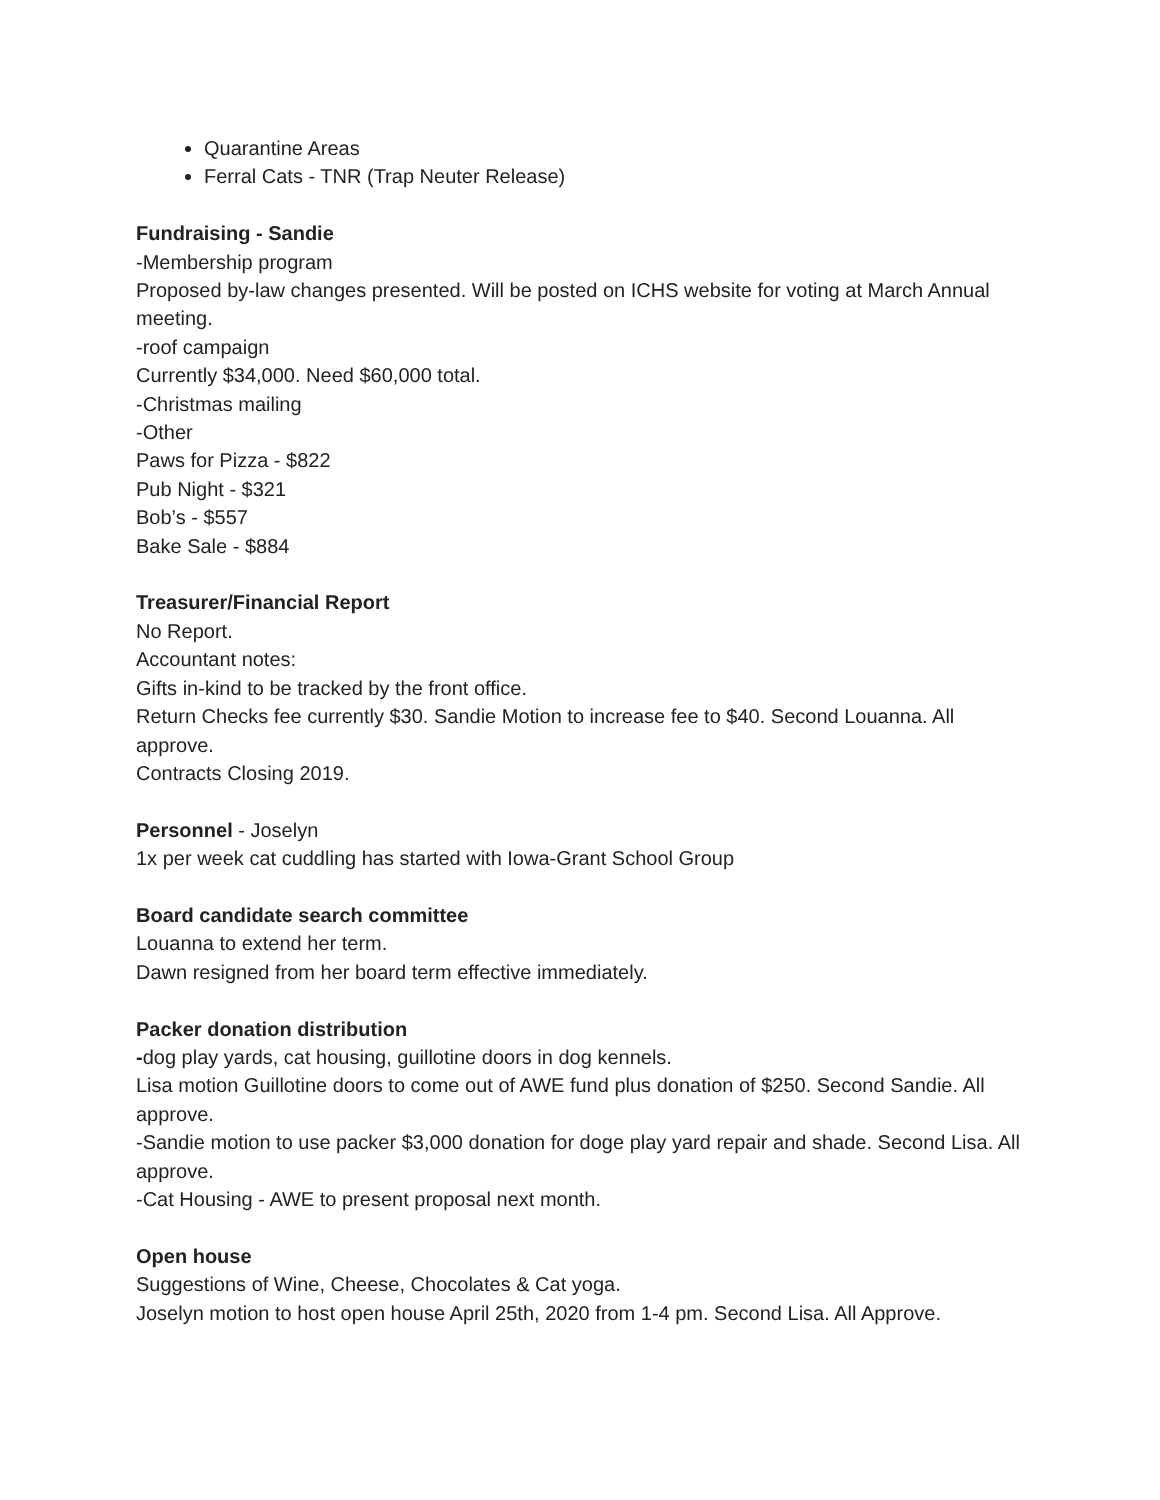Quarantine Areas
Ferral Cats - TNR (Trap Neuter Release)
Fundraising - Sandie
-Membership program
Proposed by-law changes presented. Will be posted on ICHS website for voting at March Annual meeting.
-roof campaign
Currently $34,000. Need $60,000 total.
-Christmas mailing
-Other
Paws for Pizza - $822
Pub Night - $321
Bob’s - $557
Bake Sale - $884
Treasurer/Financial Report
No Report.
Accountant notes:
Gifts in-kind to be tracked by the front office.
Return Checks fee currently $30. Sandie Motion to increase fee to $40. Second Louanna. All approve.
Contracts Closing 2019.
Personnel - Joselyn
1x per week cat cuddling has started with Iowa-Grant School Group
Board candidate search committee
Louanna to extend her term.
Dawn resigned from her board term effective immediately.
Packer donation distribution
-dog play yards, cat housing, guillotine doors in dog kennels.
Lisa motion Guillotine doors to come out of AWE fund plus donation of $250. Second Sandie. All approve.
-Sandie motion to use packer $3,000 donation for doge play yard repair and shade. Second Lisa. All approve.
-Cat Housing - AWE to present proposal next month.
Open house
Suggestions of Wine, Cheese, Chocolates & Cat yoga.
Joselyn motion to host open house April 25th, 2020 from 1-4 pm. Second Lisa. All Approve.